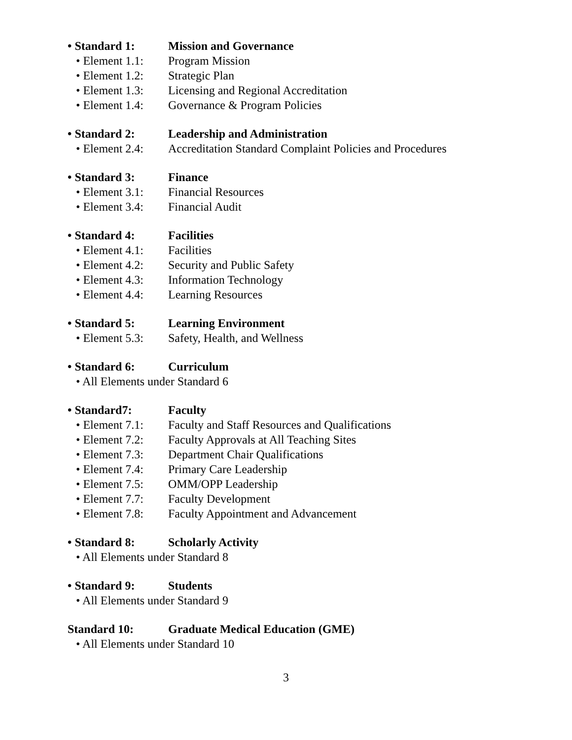• Standard 1: Mission and Governance
• Element 1.1: Program Mission
• Element 1.2: Strategic Plan
• Element 1.3: Licensing and Regional Accreditation
• Element 1.4: Governance & Program Policies
• Standard 2: Leadership and Administration
• Element 2.4: Accreditation Standard Complaint Policies and Procedures
• Standard 3: Finance
• Element 3.1: Financial Resources
• Element 3.4: Financial Audit
• Standard 4: Facilities
• Element 4.1: Facilities
• Element 4.2: Security and Public Safety
• Element 4.3: Information Technology
• Element 4.4: Learning Resources
• Standard 5: Learning Environment
• Element 5.3: Safety, Health, and Wellness
• Standard 6: Curriculum
• All Elements under Standard 6
• Standard7: Faculty
• Element 7.1: Faculty and Staff Resources and Qualifications
• Element 7.2: Faculty Approvals at All Teaching Sites
• Element 7.3: Department Chair Qualifications
• Element 7.4: Primary Care Leadership
• Element 7.5: OMM/OPP Leadership
• Element 7.7: Faculty Development
• Element 7.8: Faculty Appointment and Advancement
• Standard 8: Scholarly Activity
• All Elements under Standard 8
• Standard 9: Students
• All Elements under Standard 9
Standard 10: Graduate Medical Education (GME)
• All Elements under Standard 10
3